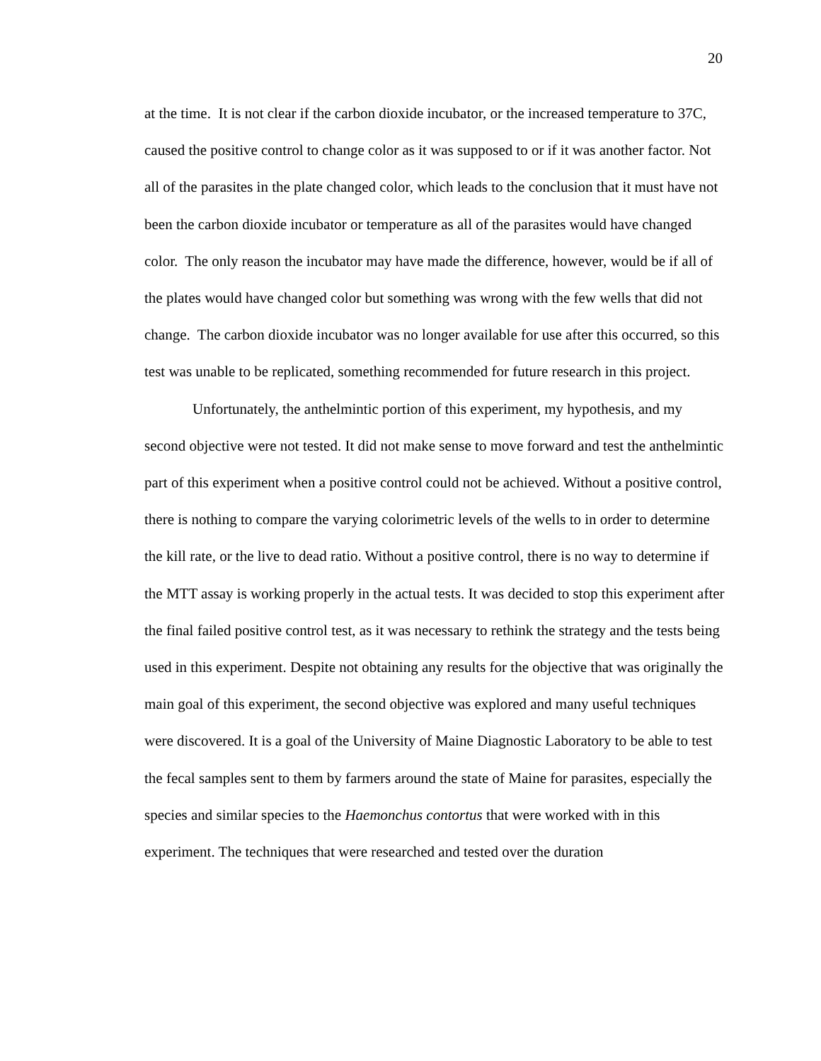20
at the time. It is not clear if the carbon dioxide incubator, or the increased temperature to 37C, caused the positive control to change color as it was supposed to or if it was another factor. Not all of the parasites in the plate changed color, which leads to the conclusion that it must have not been the carbon dioxide incubator or temperature as all of the parasites would have changed color. The only reason the incubator may have made the difference, however, would be if all of the plates would have changed color but something was wrong with the few wells that did not change. The carbon dioxide incubator was no longer available for use after this occurred, so this test was unable to be replicated, something recommended for future research in this project.
Unfortunately, the anthelmintic portion of this experiment, my hypothesis, and my second objective were not tested. It did not make sense to move forward and test the anthelmintic part of this experiment when a positive control could not be achieved. Without a positive control, there is nothing to compare the varying colorimetric levels of the wells to in order to determine the kill rate, or the live to dead ratio. Without a positive control, there is no way to determine if the MTT assay is working properly in the actual tests. It was decided to stop this experiment after the final failed positive control test, as it was necessary to rethink the strategy and the tests being used in this experiment. Despite not obtaining any results for the objective that was originally the main goal of this experiment, the second objective was explored and many useful techniques were discovered. It is a goal of the University of Maine Diagnostic Laboratory to be able to test the fecal samples sent to them by farmers around the state of Maine for parasites, especially the species and similar species to the Haemonchus contortus that were worked with in this experiment. The techniques that were researched and tested over the duration